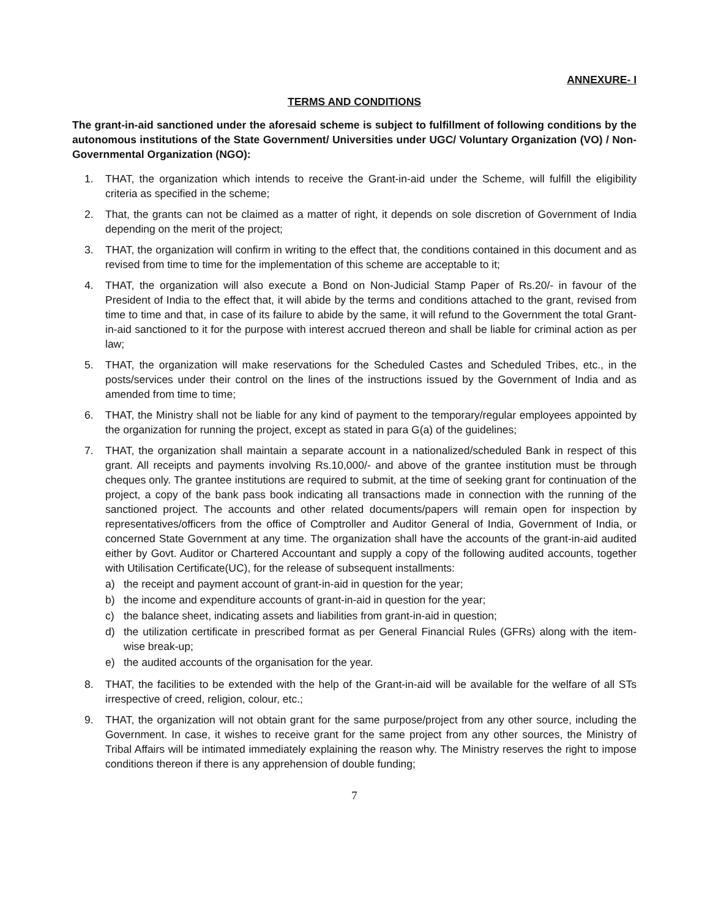ANNEXURE- I
TERMS AND CONDITIONS
The grant-in-aid sanctioned under the aforesaid scheme is subject to fulfillment of following conditions by the autonomous institutions of the State Government/ Universities under UGC/ Voluntary Organization (VO) / Non-Governmental Organization (NGO):
1. THAT, the organization which intends to receive the Grant-in-aid under the Scheme, will fulfill the eligibility criteria as specified in the scheme;
2. That, the grants can not be claimed as a matter of right, it depends on sole discretion of Government of India depending on the merit of the project;
3. THAT, the organization will confirm in writing to the effect that, the conditions contained in this document and as revised from time to time for the implementation of this scheme are acceptable to it;
4. THAT, the organization will also execute a Bond on Non-Judicial Stamp Paper of Rs.20/- in favour of the President of India to the effect that, it will abide by the terms and conditions attached to the grant, revised from time to time and that, in case of its failure to abide by the same, it will refund to the Government the total Grant-in-aid sanctioned to it for the purpose with interest accrued thereon and shall be liable for criminal action as per law;
5. THAT, the organization will make reservations for the Scheduled Castes and Scheduled Tribes, etc., in the posts/services under their control on the lines of the instructions issued by the Government of India and as amended from time to time;
6. THAT, the Ministry shall not be liable for any kind of payment to the temporary/regular employees appointed by the organization for running the project, except as stated in para G(a) of the guidelines;
7. THAT, the organization shall maintain a separate account in a nationalized/scheduled Bank in respect of this grant. All receipts and payments involving Rs.10,000/- and above of the grantee institution must be through cheques only. The grantee institutions are required to submit, at the time of seeking grant for continuation of the project, a copy of the bank pass book indicating all transactions made in connection with the running of the sanctioned project. The accounts and other related documents/papers will remain open for inspection by representatives/officers from the office of Comptroller and Auditor General of India, Government of India, or concerned State Government at any time. The organization shall have the accounts of the grant-in-aid audited either by Govt. Auditor or Chartered Accountant and supply a copy of the following audited accounts, together with Utilisation Certificate(UC), for the release of subsequent installments:
a) the receipt and payment account of grant-in-aid in question for the year;
b) the income and expenditure accounts of grant-in-aid in question for the year;
c) the balance sheet, indicating assets and liabilities from grant-in-aid in question;
d) the utilization certificate in prescribed format as per General Financial Rules (GFRs) along with the item-wise break-up;
e) the audited accounts of the organisation for the year.
8. THAT, the facilities to be extended with the help of the Grant-in-aid will be available for the welfare of all STs irrespective of creed, religion, colour, etc.;
9. THAT, the organization will not obtain grant for the same purpose/project from any other source, including the Government. In case, it wishes to receive grant for the same project from any other sources, the Ministry of Tribal Affairs will be intimated immediately explaining the reason why. The Ministry reserves the right to impose conditions thereon if there is any apprehension of double funding;
7